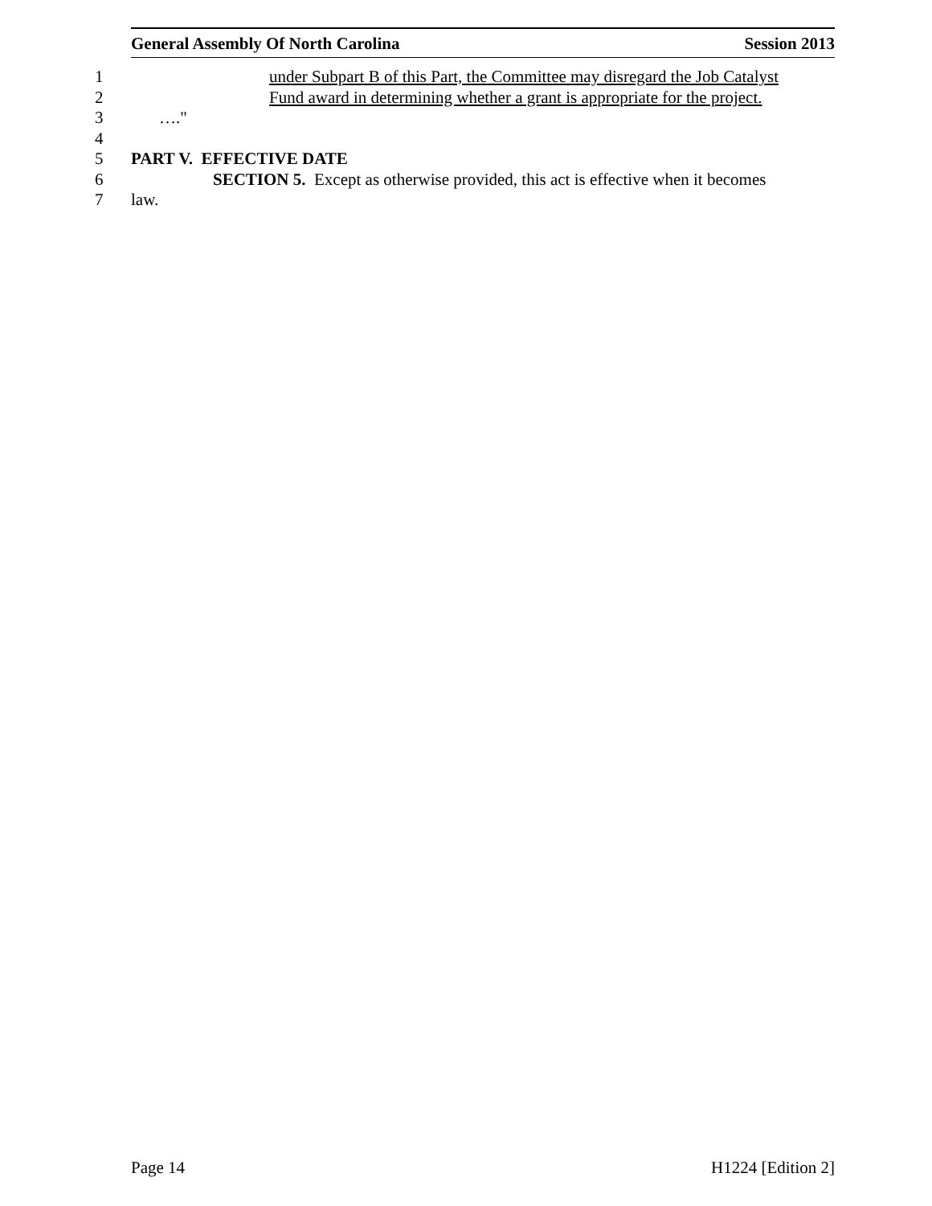General Assembly Of North Carolina Session 2013
1 under Subpart B of this Part, the Committee may disregard the Job Catalyst
2 Fund award in determining whether a grant is appropriate for the project.
3 …."
4
5 PART V. EFFECTIVE DATE
6 SECTION 5. Except as otherwise provided, this act is effective when it becomes
7 law.
Page 14 H1224 [Edition 2]